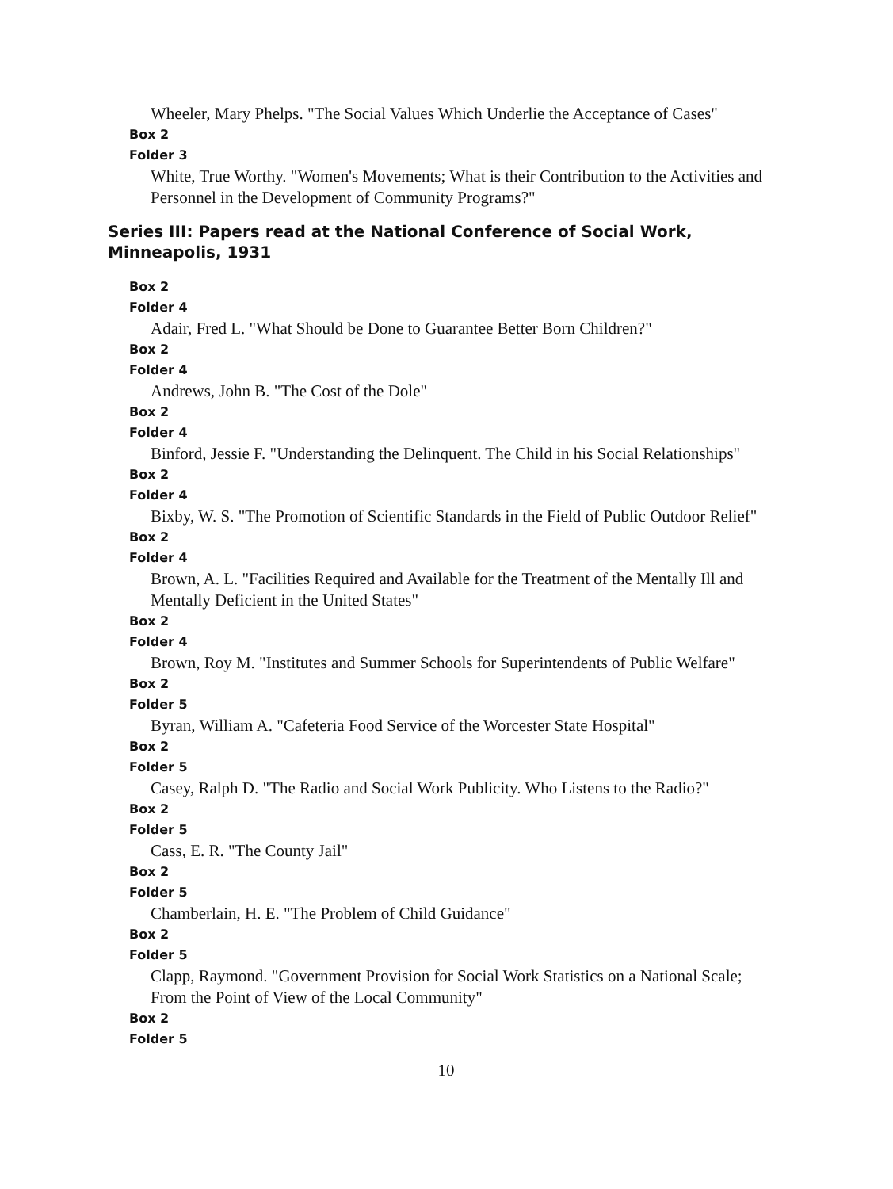Wheeler, Mary Phelps. "The Social Values Which Underlie the Acceptance of Cases"
Box 2
Folder 3
White, True Worthy. "Women's Movements; What is their Contribution to the Activities and Personnel in the Development of Community Programs?"
Series III: Papers read at the National Conference of Social Work, Minneapolis, 1931
Box 2
Folder 4
Adair, Fred L. "What Should be Done to Guarantee Better Born Children?"
Box 2
Folder 4
Andrews, John B. "The Cost of the Dole"
Box 2
Folder 4
Binford, Jessie F. "Understanding the Delinquent. The Child in his Social Relationships"
Box 2
Folder 4
Bixby, W. S. "The Promotion of Scientific Standards in the Field of Public Outdoor Relief"
Box 2
Folder 4
Brown, A. L. "Facilities Required and Available for the Treatment of the Mentally Ill and Mentally Deficient in the United States"
Box 2
Folder 4
Brown, Roy M. "Institutes and Summer Schools for Superintendents of Public Welfare"
Box 2
Folder 5
Byran, William A. "Cafeteria Food Service of the Worcester State Hospital"
Box 2
Folder 5
Casey, Ralph D. "The Radio and Social Work Publicity. Who Listens to the Radio?"
Box 2
Folder 5
Cass, E. R. "The County Jail"
Box 2
Folder 5
Chamberlain, H. E. "The Problem of Child Guidance"
Box 2
Folder 5
Clapp, Raymond. "Government Provision for Social Work Statistics on a National Scale; From the Point of View of the Local Community"
Box 2
Folder 5
10